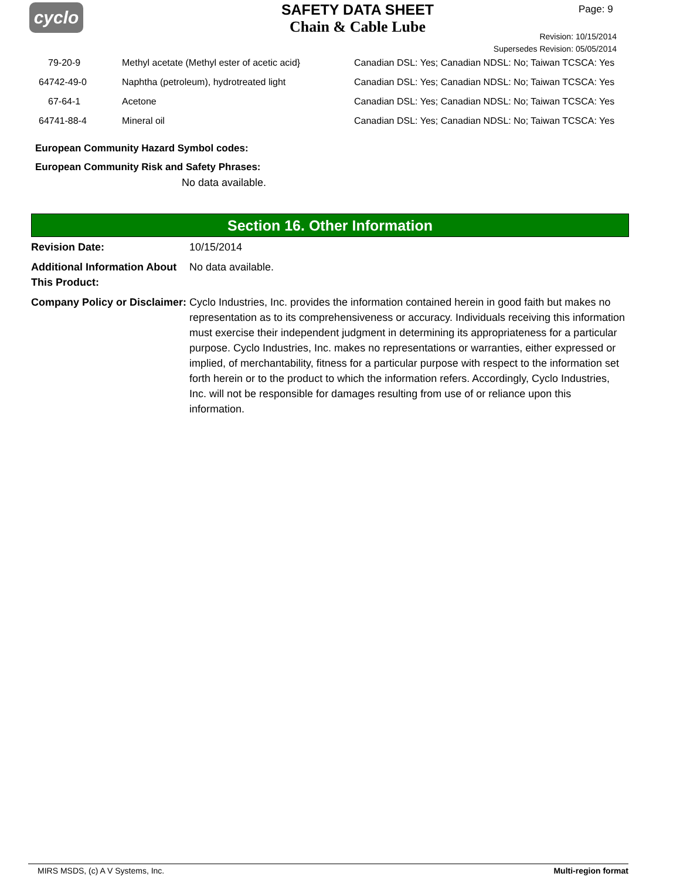cyclo
SAFETY DATA SHEET
Chain & Cable Lube
Page: 9
Revision: 10/15/2014
Supersedes Revision: 05/05/2014
| 79-20-9 | Methyl acetate (Methyl ester of acetic acid} | Canadian DSL: Yes; Canadian NDSL: No; Taiwan TCSCA: Yes |
| 64742-49-0 | Naphtha (petroleum), hydrotreated light | Canadian DSL: Yes; Canadian NDSL: No; Taiwan TCSCA: Yes |
| 67-64-1 | Acetone | Canadian DSL: Yes; Canadian NDSL: No; Taiwan TCSCA: Yes |
| 64741-88-4 | Mineral oil | Canadian DSL: Yes; Canadian NDSL: No; Taiwan TCSCA: Yes |
European Community Hazard Symbol codes:
European Community Risk and Safety Phrases:
No data available.
Section 16. Other Information
| Revision Date: | 10/15/2014 |
| Additional Information About This Product: | No data available. |
| Company Policy or Disclaimer: | Cyclo Industries, Inc. provides the information contained herein in good faith but makes no representation as to its comprehensiveness or accuracy. Individuals receiving this information must exercise their independent judgment in determining its appropriateness for a particular purpose. Cyclo Industries, Inc. makes no representations or warranties, either expressed or implied, of merchantability, fitness for a particular purpose with respect to the information set forth herein or to the product to which the information refers. Accordingly, Cyclo Industries, Inc. will not be responsible for damages resulting from use of or reliance upon this information. |
MIRS MSDS, (c) A V Systems, Inc. Multi-region format